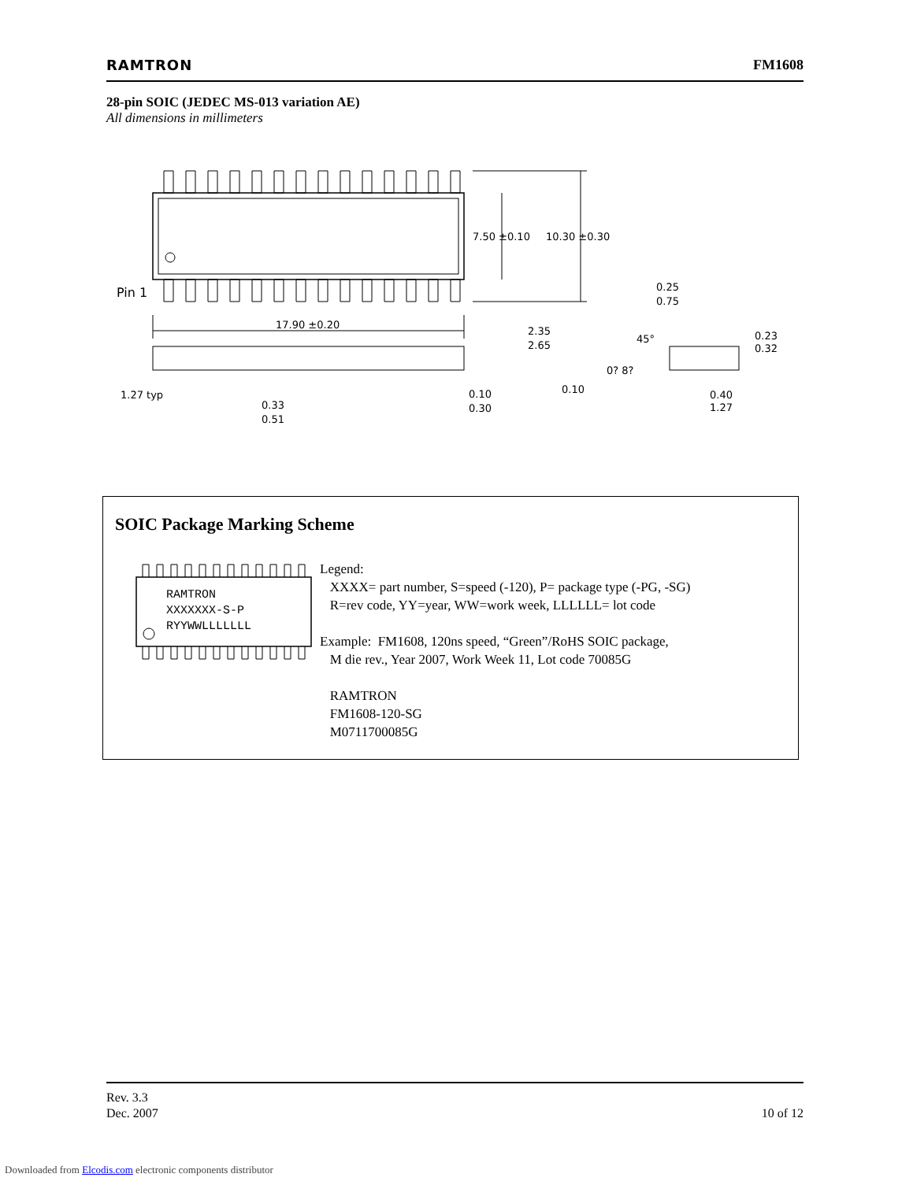RAMTRON FM1608
28-pin SOIC (JEDEC MS-013 variation AE)
All dimensions in millimeters
7.50 ±0.10
10.30 ±0.30
Pin 1
17.90 ±0.20
2.35
2.65
0.25
0.75
45°
0.23
0.32
0? 8?
1.27 typ
0.33
0.51
0.10
0.30
0.10
0.40
1.27
SOIC Package Marking Scheme
RAMTRON
XXXXXXX-S-P
RYYWWLLLLLLL
Legend:
XXXX= part number, S=speed (-120), P= package type (-PG, -SG)
R=rev code, YY=year, WW=work week, LLLLLL= lot code
Example: FM1608, 120ns speed, “Green”/RoHS SOIC package,
M die rev., Year 2007, Work Week 11, Lot code 70085G
RAMTRON
FM1608-120-SG
M0711700085G
Rev. 3.3
Dec. 2007 10 of 12
Downloaded from Elcodis.com electronic components distributor